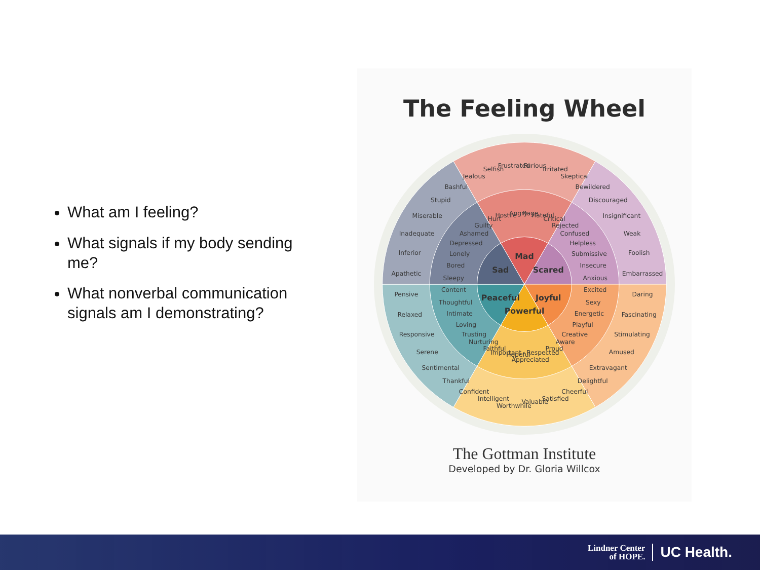What am I feeling?
What signals if my body sending me?
What nonverbal communication signals am I demonstrating?
The Feeling Wheel
Mad
Scared
Joyful
Powerful
Peaceful
Sad
Hurt
Hostile
Angry
Rage
Hateful
Critical
Jealous
Selfish
Frustrated
Furious
Irritated
Skeptical
Rejected
Confused
Helpless
Submissive
Insecure
Anxious
Bewildered
Discouraged
Insignificant
Weak
Foolish
Embarrassed
Excited
Sexy
Energetic
Playful
Creative
Aware
Daring
Fascinating
Stimulating
Amused
Extravagant
Delightful
Proud
Respected
Appreciated
Hopeful
Important
Faithful
Cheerful
Satisfied
Valuable
Worthwhile
Intelligent
Confident
Nurturing
Trusting
Loving
Intimate
Thoughtful
Content
Thankful
Sentimental
Serene
Responsive
Relaxed
Pensive
Sleepy
Bored
Lonely
Depressed
Ashamed
Guilty
Apathetic
Inferior
Inadequate
Miserable
Stupid
Bashful
The Gottman Institute
Developed by Dr. Gloria Willcox
Lindner Center
of HOPE.
UC Health.